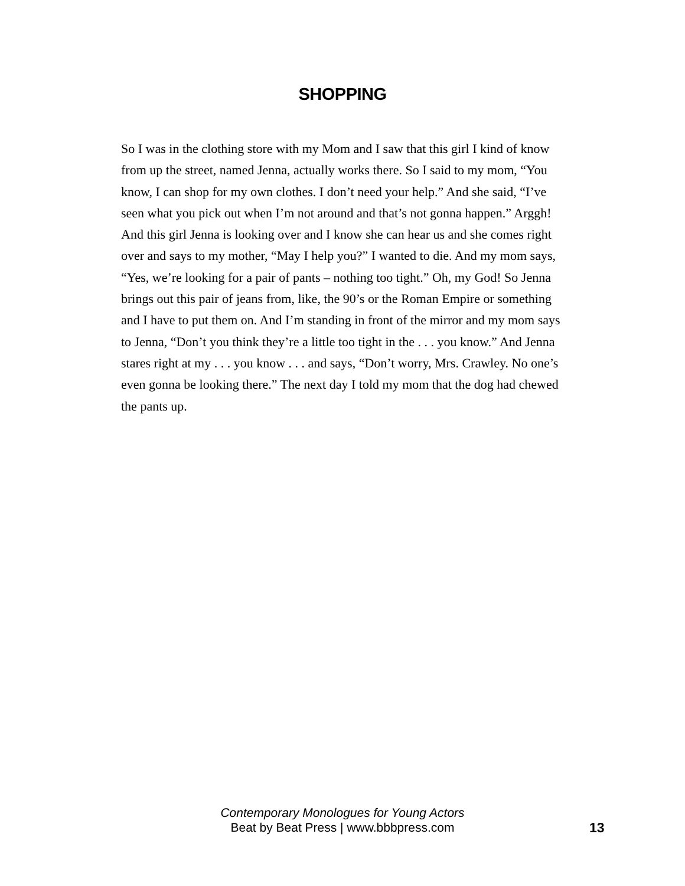SHOPPING
So I was in the clothing store with my Mom and I saw that this girl I kind of know from up the street, named Jenna, actually works there. So I said to my mom, “You know, I can shop for my own clothes. I don’t need your help.” And she said, “I’ve seen what you pick out when I’m not around and that’s not gonna happen.” Arggh! And this girl Jenna is looking over and I know she can hear us and she comes right over and says to my mother, “May I help you?” I wanted to die. And my mom says, “Yes, we’re looking for a pair of pants – nothing too tight.” Oh, my God! So Jenna brings out this pair of jeans from, like, the 90’s or the Roman Empire or something and I have to put them on. And I’m standing in front of the mirror and my mom says to Jenna, “Don’t you think they’re a little too tight in the . . . you know.” And Jenna stares right at my . . . you know . . . and says, “Don’t worry, Mrs. Crawley. No one’s even gonna be looking there.” The next day I told my mom that the dog had chewed the pants up.
Contemporary Monologues for Young Actors
Beat by Beat Press | www.bbbpress.com
13